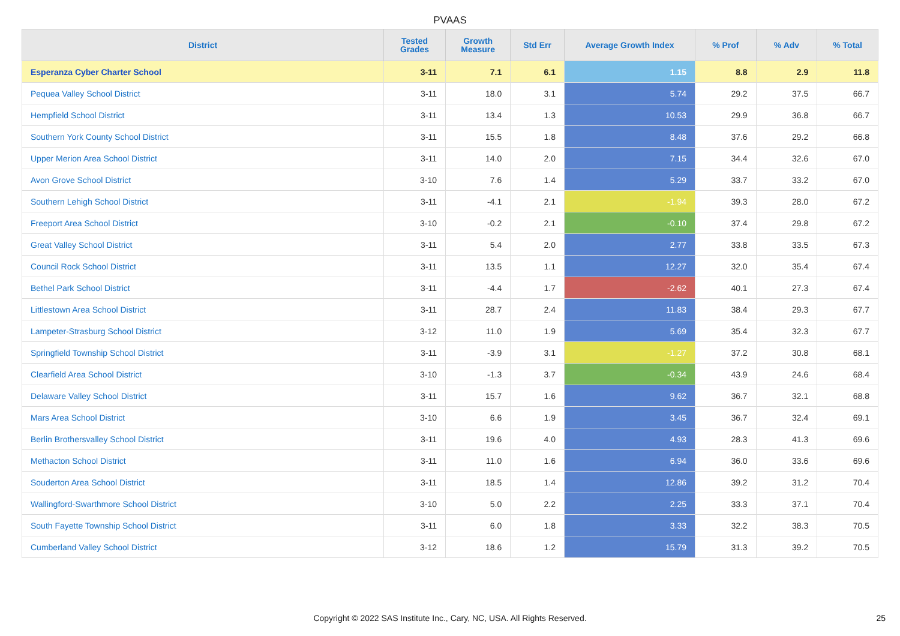PVAAS
| District | Tested Grades | Growth Measure | Std Err | Average Growth Index | % Prof | % Adv | % Total |
| --- | --- | --- | --- | --- | --- | --- | --- |
| Esperanza Cyber Charter School | 3-11 | 7.1 | 6.1 | 1.15 | 8.8 | 2.9 | 11.8 |
| Pequea Valley School District | 3-11 | 18.0 | 3.1 | 5.74 | 29.2 | 37.5 | 66.7 |
| Hempfield School District | 3-11 | 13.4 | 1.3 | 10.53 | 29.9 | 36.8 | 66.7 |
| Southern York County School District | 3-11 | 15.5 | 1.8 | 8.48 | 37.6 | 29.2 | 66.8 |
| Upper Merion Area School District | 3-11 | 14.0 | 2.0 | 7.15 | 34.4 | 32.6 | 67.0 |
| Avon Grove School District | 3-10 | 7.6 | 1.4 | 5.29 | 33.7 | 33.2 | 67.0 |
| Southern Lehigh School District | 3-11 | -4.1 | 2.1 | -1.94 | 39.3 | 28.0 | 67.2 |
| Freeport Area School District | 3-10 | -0.2 | 2.1 | -0.10 | 37.4 | 29.8 | 67.2 |
| Great Valley School District | 3-11 | 5.4 | 2.0 | 2.77 | 33.8 | 33.5 | 67.3 |
| Council Rock School District | 3-11 | 13.5 | 1.1 | 12.27 | 32.0 | 35.4 | 67.4 |
| Bethel Park School District | 3-11 | -4.4 | 1.7 | -2.62 | 40.1 | 27.3 | 67.4 |
| Littlestown Area School District | 3-11 | 28.7 | 2.4 | 11.83 | 38.4 | 29.3 | 67.7 |
| Lampeter-Strasburg School District | 3-12 | 11.0 | 1.9 | 5.69 | 35.4 | 32.3 | 67.7 |
| Springfield Township School District | 3-11 | -3.9 | 3.1 | -1.27 | 37.2 | 30.8 | 68.1 |
| Clearfield Area School District | 3-10 | -1.3 | 3.7 | -0.34 | 43.9 | 24.6 | 68.4 |
| Delaware Valley School District | 3-11 | 15.7 | 1.6 | 9.62 | 36.7 | 32.1 | 68.8 |
| Mars Area School District | 3-10 | 6.6 | 1.9 | 3.45 | 36.7 | 32.4 | 69.1 |
| Berlin Brothersvalley School District | 3-11 | 19.6 | 4.0 | 4.93 | 28.3 | 41.3 | 69.6 |
| Methacton School District | 3-11 | 11.0 | 1.6 | 6.94 | 36.0 | 33.6 | 69.6 |
| Souderton Area School District | 3-11 | 18.5 | 1.4 | 12.86 | 39.2 | 31.2 | 70.4 |
| Wallingford-Swarthmore School District | 3-10 | 5.0 | 2.2 | 2.25 | 33.3 | 37.1 | 70.4 |
| South Fayette Township School District | 3-11 | 6.0 | 1.8 | 3.33 | 32.2 | 38.3 | 70.5 |
| Cumberland Valley School District | 3-12 | 18.6 | 1.2 | 15.79 | 31.3 | 39.2 | 70.5 |
Copyright © 2022 SAS Institute Inc., Cary, NC, USA. All Rights Reserved. 25